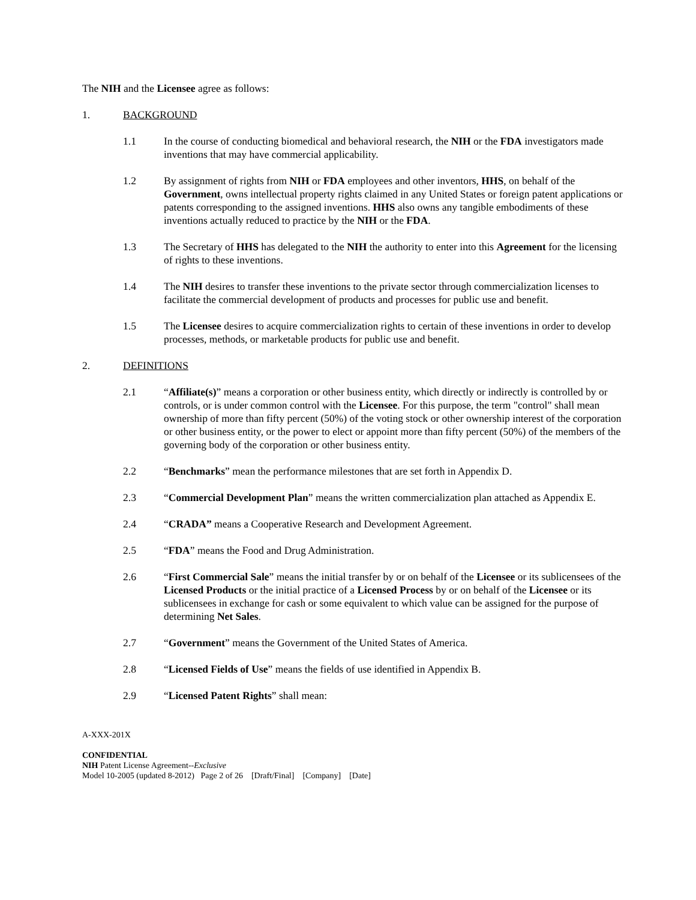The NIH and the Licensee agree as follows:
1. BACKGROUND
1.1 In the course of conducting biomedical and behavioral research, the NIH or the FDA investigators made inventions that may have commercial applicability.
1.2 By assignment of rights from NIH or FDA employees and other inventors, HHS, on behalf of the Government, owns intellectual property rights claimed in any United States or foreign patent applications or patents corresponding to the assigned inventions. HHS also owns any tangible embodiments of these inventions actually reduced to practice by the NIH or the FDA.
1.3 The Secretary of HHS has delegated to the NIH the authority to enter into this Agreement for the licensing of rights to these inventions.
1.4 The NIH desires to transfer these inventions to the private sector through commercialization licenses to facilitate the commercial development of products and processes for public use and benefit.
1.5 The Licensee desires to acquire commercialization rights to certain of these inventions in order to develop processes, methods, or marketable products for public use and benefit.
2. DEFINITIONS
2.1 “Affiliate(s)” means a corporation or other business entity, which directly or indirectly is controlled by or controls, or is under common control with the Licensee. For this purpose, the term "control" shall mean ownership of more than fifty percent (50%) of the voting stock or other ownership interest of the corporation or other business entity, or the power to elect or appoint more than fifty percent (50%) of the members of the governing body of the corporation or other business entity.
2.2 “Benchmarks” mean the performance milestones that are set forth in Appendix D.
2.3 “Commercial Development Plan” means the written commercialization plan attached as Appendix E.
2.4 “CRADA” means a Cooperative Research and Development Agreement.
2.5 “FDA” means the Food and Drug Administration.
2.6 “First Commercial Sale” means the initial transfer by or on behalf of the Licensee or its sublicensees of the Licensed Products or the initial practice of a Licensed Process by or on behalf of the Licensee or its sublicensees in exchange for cash or some equivalent to which value can be assigned for the purpose of determining Net Sales.
2.7 “Government” means the Government of the United States of America.
2.8 “Licensed Fields of Use” means the fields of use identified in Appendix B.
2.9 “Licensed Patent Rights” shall mean:
A-XXX-201X
CONFIDENTIAL
NIH Patent License Agreement--Exclusive
Model 10-2005 (updated 8-2012) Page 2 of 26 [Draft/Final] [Company] [Date]